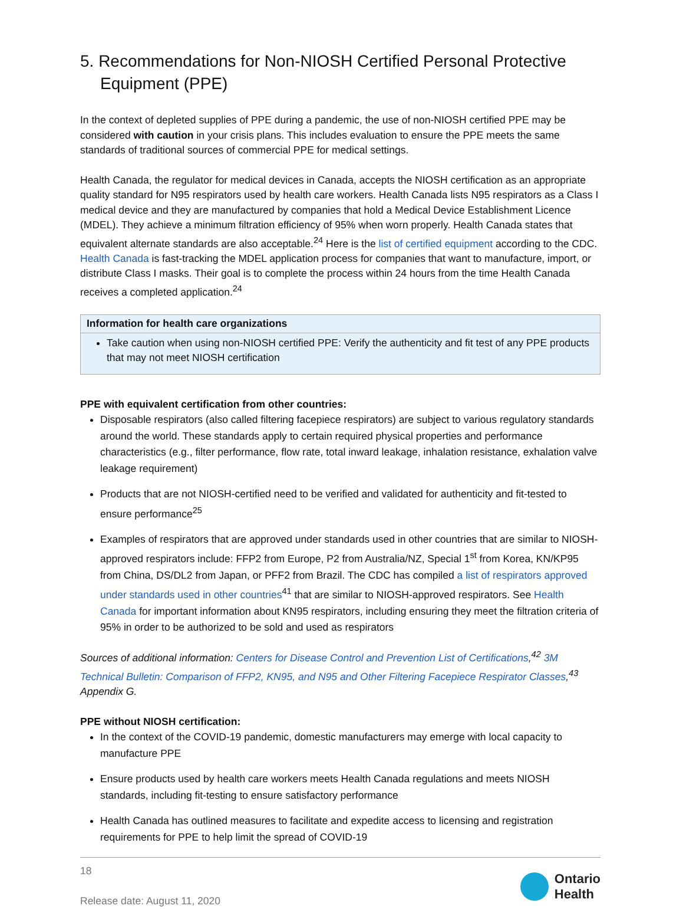5. Recommendations for Non-NIOSH Certified Personal Protective Equipment (PPE)
In the context of depleted supplies of PPE during a pandemic, the use of non-NIOSH certified PPE may be considered with caution in your crisis plans. This includes evaluation to ensure the PPE meets the same standards of traditional sources of commercial PPE for medical settings.
Health Canada, the regulator for medical devices in Canada, accepts the NIOSH certification as an appropriate quality standard for N95 respirators used by health care workers. Health Canada lists N95 respirators as a Class I medical device and they are manufactured by companies that hold a Medical Device Establishment Licence (MDEL). They achieve a minimum filtration efficiency of 95% when worn properly. Health Canada states that equivalent alternate standards are also acceptable.<sup>24</sup> Here is the list of certified equipment according to the CDC. Health Canada is fast-tracking the MDEL application process for companies that want to manufacture, import, or distribute Class I masks. Their goal is to complete the process within 24 hours from the time Health Canada receives a completed application.<sup>24</sup>
| Information for health care organizations |
| --- |
| Take caution when using non-NIOSH certified PPE: Verify the authenticity and fit test of any PPE products that may not meet NIOSH certification |
PPE with equivalent certification from other countries:
Disposable respirators (also called filtering facepiece respirators) are subject to various regulatory standards around the world. These standards apply to certain required physical properties and performance characteristics (e.g., filter performance, flow rate, total inward leakage, inhalation resistance, exhalation valve leakage requirement)
Products that are not NIOSH-certified need to be verified and validated for authenticity and fit-tested to ensure performance<sup>25</sup>
Examples of respirators that are approved under standards used in other countries that are similar to NIOSH-approved respirators include: FFP2 from Europe, P2 from Australia/NZ, Special 1<sup>st</sup> from Korea, KN/KP95 from China, DS/DL2 from Japan, or PFF2 from Brazil. The CDC has compiled a list of respirators approved under standards used in other countries<sup>41</sup> that are similar to NIOSH-approved respirators. See Health Canada for important information about KN95 respirators, including ensuring they meet the filtration criteria of 95% in order to be authorized to be sold and used as respirators
Sources of additional information: Centers for Disease Control and Prevention List of Certifications,<sup>42</sup> 3M Technical Bulletin: Comparison of FFP2, KN95, and N95 and Other Filtering Facepiece Respirator Classes,<sup>43</sup> Appendix G.
PPE without NIOSH certification:
In the context of the COVID-19 pandemic, domestic manufacturers may emerge with local capacity to manufacture PPE
Ensure products used by health care workers meets Health Canada regulations and meets NIOSH standards, including fit-testing to ensure satisfactory performance
Health Canada has outlined measures to facilitate and expedite access to licensing and registration requirements for PPE to help limit the spread of COVID-19
18
Release date: August 11, 2020
Ontario
Health